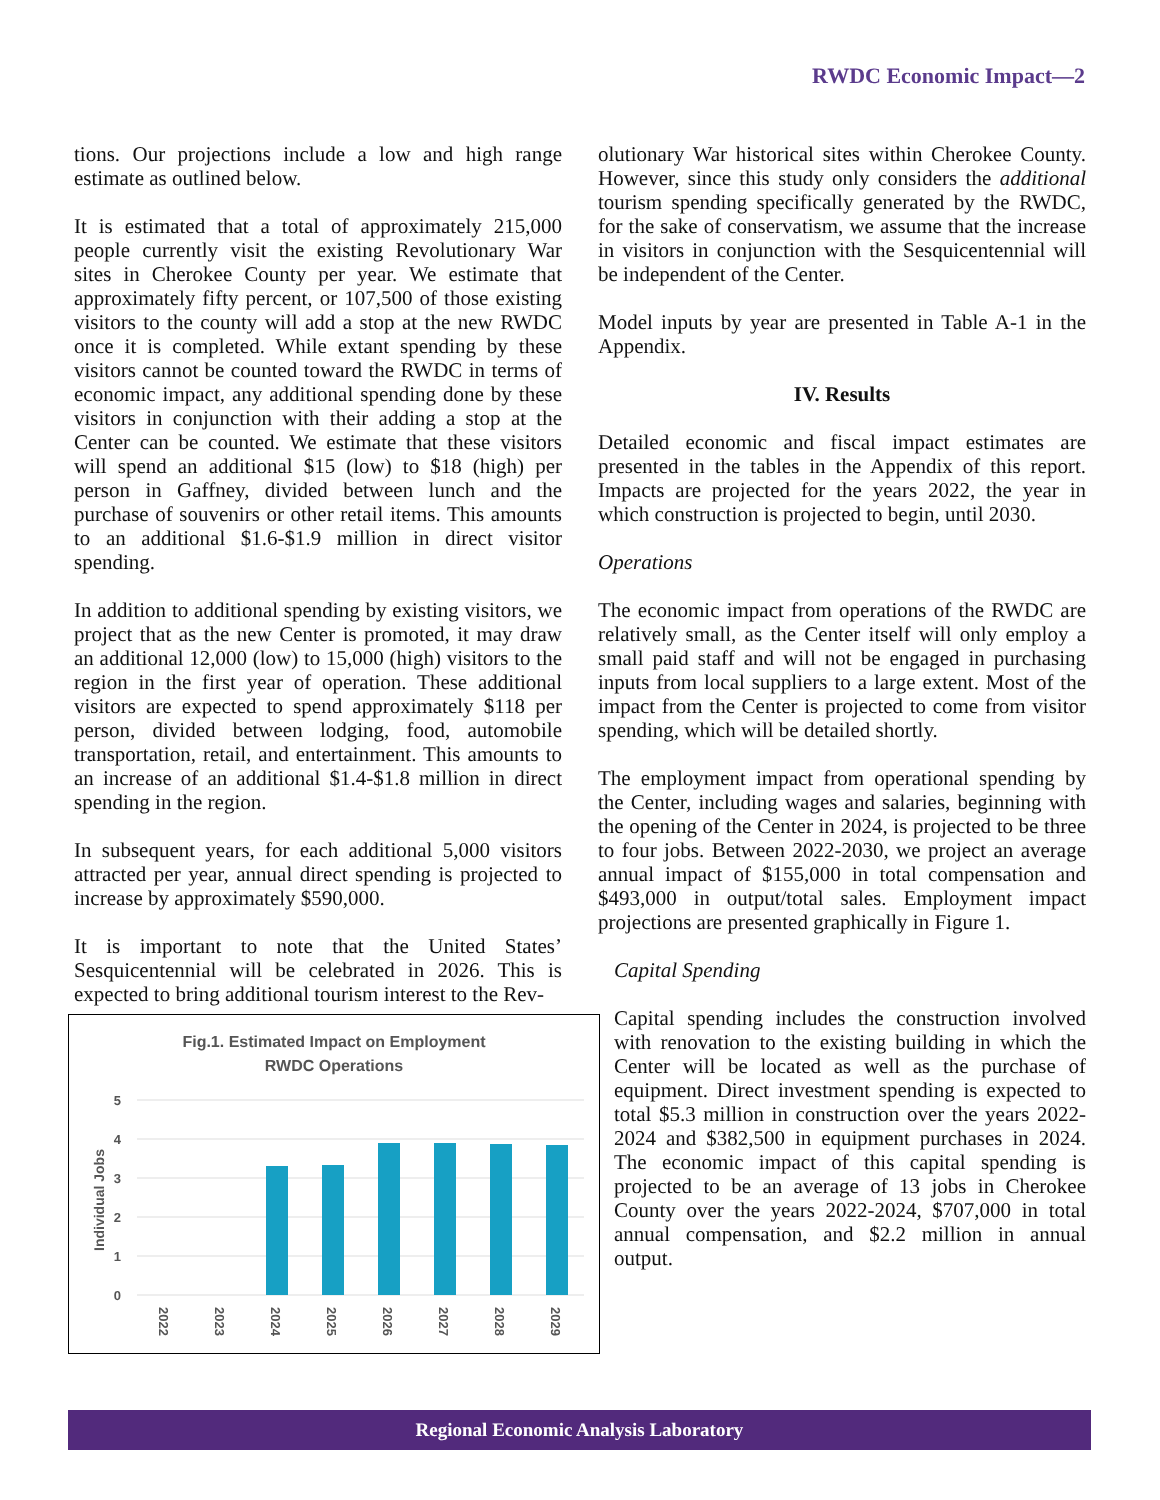RWDC Economic Impact—2
tions. Our projections include a low and high range estimate as outlined below.
It is estimated that a total of approximately 215,000 people currently visit the existing Revolutionary War sites in Cherokee County per year. We estimate that approximately fifty percent, or 107,500 of those existing visitors to the county will add a stop at the new RWDC once it is completed. While extant spending by these visitors cannot be counted toward the RWDC in terms of economic impact, any additional spending done by these visitors in conjunction with their adding a stop at the Center can be counted. We estimate that these visitors will spend an additional $15 (low) to $18 (high) per person in Gaffney, divided between lunch and the purchase of souvenirs or other retail items. This amounts to an additional $1.6-$1.9 million in direct visitor spending.
In addition to additional spending by existing visitors, we project that as the new Center is promoted, it may draw an additional 12,000 (low) to 15,000 (high) visitors to the region in the first year of operation. These additional visitors are expected to spend approximately $118 per person, divided between lodging, food, automobile transportation, retail, and entertainment. This amounts to an increase of an additional $1.4-$1.8 million in direct spending in the region.
In subsequent years, for each additional 5,000 visitors attracted per year, annual direct spending is projected to increase by approximately $590,000.
It is important to note that the United States’ Sesquicentennial will be celebrated in 2026. This is expected to bring additional tourism interest to the Rev-
Fig.1. Estimated Impact on Employment
RWDC Operations
5
4
3
2
1
0
Individual Jobs
2022
2023
2024
2025
2026
2027
2028
2029
olutionary War historical sites within Cherokee County. However, since this study only considers the additional tourism spending specifically generated by the RWDC, for the sake of conservatism, we assume that the increase in visitors in conjunction with the Sesquicentennial will be independent of the Center.
Model inputs by year are presented in Table A-1 in the Appendix.
IV. Results
Detailed economic and fiscal impact estimates are presented in the tables in the Appendix of this report. Impacts are projected for the years 2022, the year in which construction is projected to begin, until 2030.
Operations
The economic impact from operations of the RWDC are relatively small, as the Center itself will only employ a small paid staff and will not be engaged in purchasing inputs from local suppliers to a large extent. Most of the impact from the Center is projected to come from visitor spending, which will be detailed shortly.
The employment impact from operational spending by the Center, including wages and salaries, beginning with the opening of the Center in 2024, is projected to be three to four jobs. Between 2022-2030, we project an average annual impact of $155,000 in total compensation and $493,000 in output/total sales. Employment impact projections are presented graphically in Figure 1.
Capital Spending
Capital spending includes the construction involved with renovation to the existing building in which the Center will be located as well as the purchase of equipment. Direct investment spending is expected to total $5.3 million in construction over the years 2022-2024 and $382,500 in equipment purchases in 2024. The economic impact of this capital spending is projected to be an average of 13 jobs in Cherokee County over the years 2022-2024, $707,000 in total annual compensation, and $2.2 million in annual output.
Regional Economic Analysis Laboratory